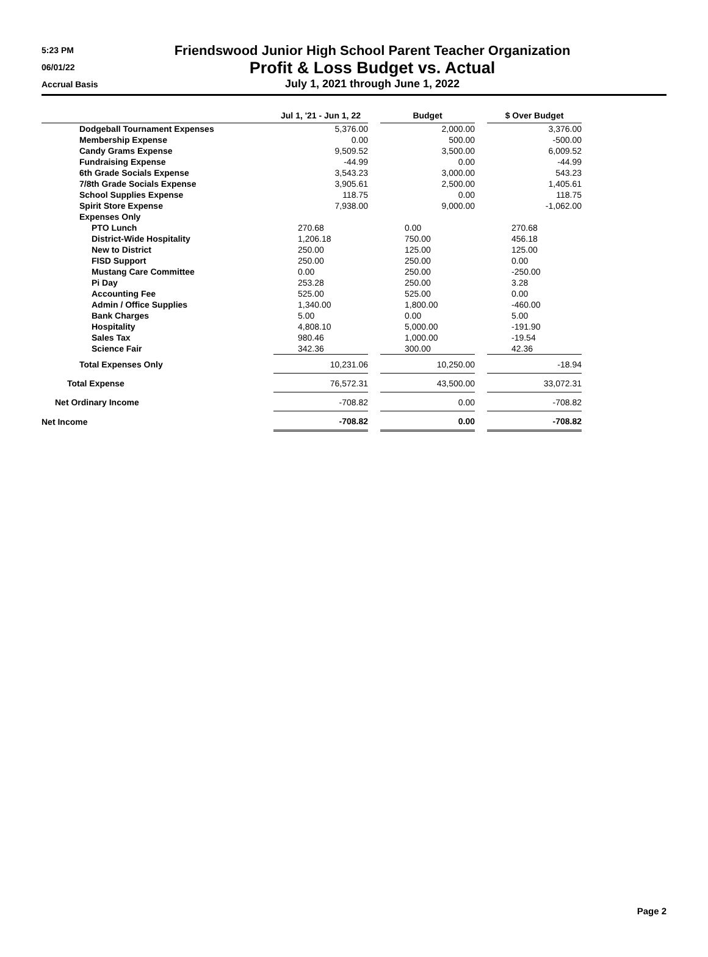5:23 PM
06/01/22
Accrual Basis
Friendswood Junior High School Parent Teacher Organization
Profit & Loss Budget vs. Actual
July 1, 2021 through June 1, 2022
| | Jul 1, '21 - Jun 1, 22 | | Budget | | $ Over Budget |
| Dodgeball Tournament Expenses | 5,376.00 | | 2,000.00 | | 3,376.00 |
| Membership Expense | 0.00 | | 500.00 | | -500.00 |
| Candy Grams Expense | 9,509.52 | | 3,500.00 | | 6,009.52 |
| Fundraising Expense | -44.99 | | 0.00 | | -44.99 |
| 6th Grade Socials Expense | 3,543.23 | | 3,000.00 | | 543.23 |
| 7/8th Grade Socials Expense | 3,905.61 | | 2,500.00 | | 1,405.61 |
| School Supplies Expense | 118.75 | | 0.00 | | 118.75 |
| Spirit Store Expense | 7,938.00 | | 9,000.00 | | -1,062.00 |
| Expenses Only | | | | | |
| PTO Lunch | 270.68 | | 0.00 | | 270.68 |
| District-Wide Hospitality | 1,206.18 | | 750.00 | | 456.18 |
| New to District | 250.00 | | 125.00 | | 125.00 |
| FISD Support | 250.00 | | 250.00 | | 0.00 |
| Mustang Care Committee | 0.00 | | 250.00 | | -250.00 |
| Pi Day | 253.28 | | 250.00 | | 3.28 |
| Accounting Fee | 525.00 | | 525.00 | | 0.00 |
| Admin / Office Supplies | 1,340.00 | | 1,800.00 | | -460.00 |
| Bank Charges | 5.00 | | 0.00 | | 5.00 |
| Hospitality | 4,808.10 | | 5,000.00 | | -191.90 |
| Sales Tax | 980.46 | | 1,000.00 | | -19.54 |
| Science Fair | 342.36 | | 300.00 | | 42.36 |
| Total Expenses Only | 10,231.06 | | 10,250.00 | | -18.94 |
| Total Expense | 76,572.31 | | 43,500.00 | | 33,072.31 |
| Net Ordinary Income | -708.82 | | 0.00 | | -708.82 |
| Net Income | -708.82 | | 0.00 | | -708.82 |
Page 2